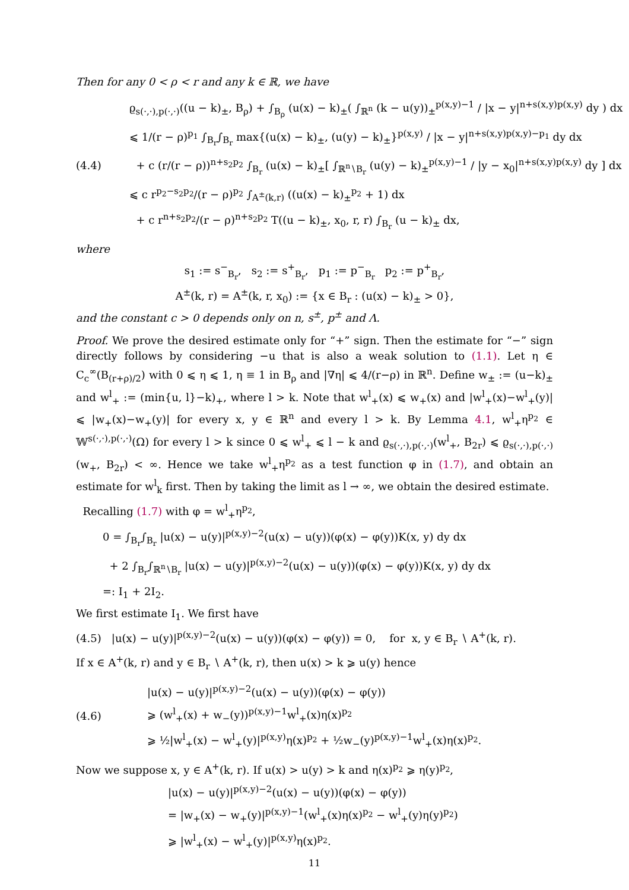Then for any 0 < ρ < r and any k ∈ ℝ, we have
(4.4)
ϱ<sub>s(·,·),p(·,·)</sub>((u − k)<sub>±</sub>, B<sub>ρ</sub>) + ∫<sub>B<sub>ρ</sub></sub> (u(x) − k)<sub>±</sub>( ∫<sub>ℝ<sup>n</sup></sub> (k − u(y))<sub>±</sub><sup>p(x,y)−1</sup> / |x − y|<sup>n+s(x,y)p(x,y)</sup> dy ) dx
⩽ 1/(r − ρ)<sup>p<sub>1</sub></sup> ∫<sub>B<sub>r</sub></sub>∫<sub>B<sub>r</sub></sub> max{(u(x) − k)<sub>±</sub>, (u(y) − k)<sub>±</sub>}<sup>p(x,y)</sup> / |x − y|<sup>n+s(x,y)p(x,y)−p<sub>1</sub></sup> dy dx
+ c (r/(r − ρ))<sup>n+s<sub>2</sub>p<sub>2</sub></sup> ∫<sub>B<sub>r</sub></sub> (u(x) − k)<sub>±</sub>[ ∫<sub>ℝ<sup>n</sup>∖B<sub>r</sub></sub> (u(y) − k)<sub>±</sub><sup>p(x,y)−1</sup> / |y − x<sub>0</sub>|<sup>n+s(x,y)p(x,y)</sup> dy ] dx
⩽ c r<sup>p<sub>2</sub>−s<sub>2</sub>p<sub>2</sub></sup>/(r − ρ)<sup>p<sub>2</sub></sup> ∫<sub>A<sup>±</sup>(k,r)</sub> ((u(x) − k)<sub>±</sub><sup>p<sub>2</sub></sup> + 1) dx
+ c r<sup>n+s<sub>2</sub>p<sub>2</sub></sup>/(r − ρ)<sup>n+s<sub>2</sub>p<sub>2</sub></sup> T((u − k)<sub>±</sub>, x<sub>0</sub>, r, r) ∫<sub>B<sub>r</sub></sub> (u − k)<sub>±</sub> dx,
where
s<sub>1</sub> := s<sup>−</sup><sub>B<sub>r</sub></sub>, s<sub>2</sub> := s<sup>+</sup><sub>B<sub>r</sub></sub>, p<sub>1</sub> := p<sup>−</sup><sub>B<sub>r</sub></sub> p<sub>2</sub> := p<sup>+</sup><sub>B<sub>r</sub></sub>,
A<sup>±</sup>(k, r) = A<sup>±</sup>(k, r, x<sub>0</sub>) := {x ∈ B<sub>r</sub> : (u(x) − k)<sub>±</sub> > 0},
and the constant c > 0 depends only on n, s<sup>±</sup>, p<sup>±</sup> and Λ.
Proof. We prove the desired estimate only for “+” sign. Then the estimate for “−” sign directly follows by considering −u that is also a weak solution to (1.1). Let η ∈ C<sub>c</sub><sup>∞</sup>(B<sub>(r+ρ)/2</sub>) with 0 ⩽ η ⩽ 1, η ≡ 1 in B<sub>ρ</sub> and |∇η| ⩽ 4/(r−ρ) in ℝ<sup>n</sup>. Define w<sub>±</sub> := (u−k)<sub>±</sub> and w<sup>l</sup><sub>+</sub> := (min{u, l}−k)<sub>+</sub>, where l > k. Note that w<sup>l</sup><sub>+</sub>(x) ⩽ w<sub>+</sub>(x) and |w<sup>l</sup><sub>+</sub>(x)−w<sup>l</sup><sub>+</sub>(y)| ⩽ |w<sub>+</sub>(x)−w<sub>+</sub>(y)| for every x, y ∈ ℝ<sup>n</sup> and every l > k. By Lemma 4.1, w<sup>l</sup><sub>+</sub>η<sup>p<sub>2</sub></sup> ∈ 𝕎<sup>s(·,·),p(·,·)</sup>(Ω) for every l > k since 0 ⩽ w<sup>l</sup><sub>+</sub> ⩽ l − k and ϱ<sub>s(·,·),p(·,·)</sub>(w<sup>l</sup><sub>+</sub>, B<sub>2r</sub>) ⩽ ϱ<sub>s(·,·),p(·,·)</sub>(w<sub>+</sub>, B<sub>2r</sub>) < ∞. Hence we take w<sup>l</sup><sub>+</sub>η<sup>p<sub>2</sub></sup> as a test function φ in (1.7), and obtain an estimate for w<sup>l</sup><sub>k</sub> first. Then by taking the limit as l → ∞, we obtain the desired estimate.
Recalling (1.7) with φ = w<sup>l</sup><sub>+</sub>η<sup>p<sub>2</sub></sup>,
0 = ∫<sub>B<sub>r</sub></sub>∫<sub>B<sub>r</sub></sub> |u(x) − u(y)|<sup>p(x,y)−2</sup>(u(x) − u(y))(φ(x) − φ(y))K(x, y) dy dx
+ 2 ∫<sub>B<sub>r</sub></sub>∫<sub>ℝ<sup>n</sup>∖B<sub>r</sub></sub> |u(x) − u(y)|<sup>p(x,y)−2</sup>(u(x) − u(y))(φ(x) − φ(y))K(x, y) dy dx
=: I<sub>1</sub> + 2I<sub>2</sub>.
We first estimate I<sub>1</sub>. We first have
(4.5) |u(x) − u(y)|<sup>p(x,y)−2</sup>(u(x) − u(y))(φ(x) − φ(y)) = 0, for x, y ∈ B<sub>r</sub> ∖ A<sup>+</sup>(k, r).
If x ∈ A<sup>+</sup>(k, r) and y ∈ B<sub>r</sub> ∖ A<sup>+</sup>(k, r), then u(x) > k ⩾ u(y) hence
(4.6)
|u(x) − u(y)|<sup>p(x,y)−2</sup>(u(x) − u(y))(φ(x) − φ(y))
⩾ (w<sup>l</sup><sub>+</sub>(x) + w<sub>−</sub>(y))<sup>p(x,y)−1</sup>w<sup>l</sup><sub>+</sub>(x)η(x)<sup>p<sub>2</sub></sup>
⩾ ½|w<sup>l</sup><sub>+</sub>(x) − w<sup>l</sup><sub>+</sub>(y)|<sup>p(x,y)</sup>η(x)<sup>p<sub>2</sub></sup> + ½w<sub>−</sub>(y)<sup>p(x,y)−1</sup>w<sup>l</sup><sub>+</sub>(x)η(x)<sup>p<sub>2</sub></sup>.
Now we suppose x, y ∈ A<sup>+</sup>(k, r). If u(x) > u(y) > k and η(x)<sup>p<sub>2</sub></sup> ⩾ η(y)<sup>p<sub>2</sub></sup>,
|u(x) − u(y)|<sup>p(x,y)−2</sup>(u(x) − u(y))(φ(x) − φ(y))
= |w<sub>+</sub>(x) − w<sub>+</sub>(y)|<sup>p(x,y)−1</sup>(w<sup>l</sup><sub>+</sub>(x)η(x)<sup>p<sub>2</sub></sup> − w<sup>l</sup><sub>+</sub>(y)η(y)<sup>p<sub>2</sub></sup>)
⩾ |w<sup>l</sup><sub>+</sub>(x) − w<sup>l</sup><sub>+</sub>(y)|<sup>p(x,y)</sup>η(x)<sup>p<sub>2</sub></sup>.
11